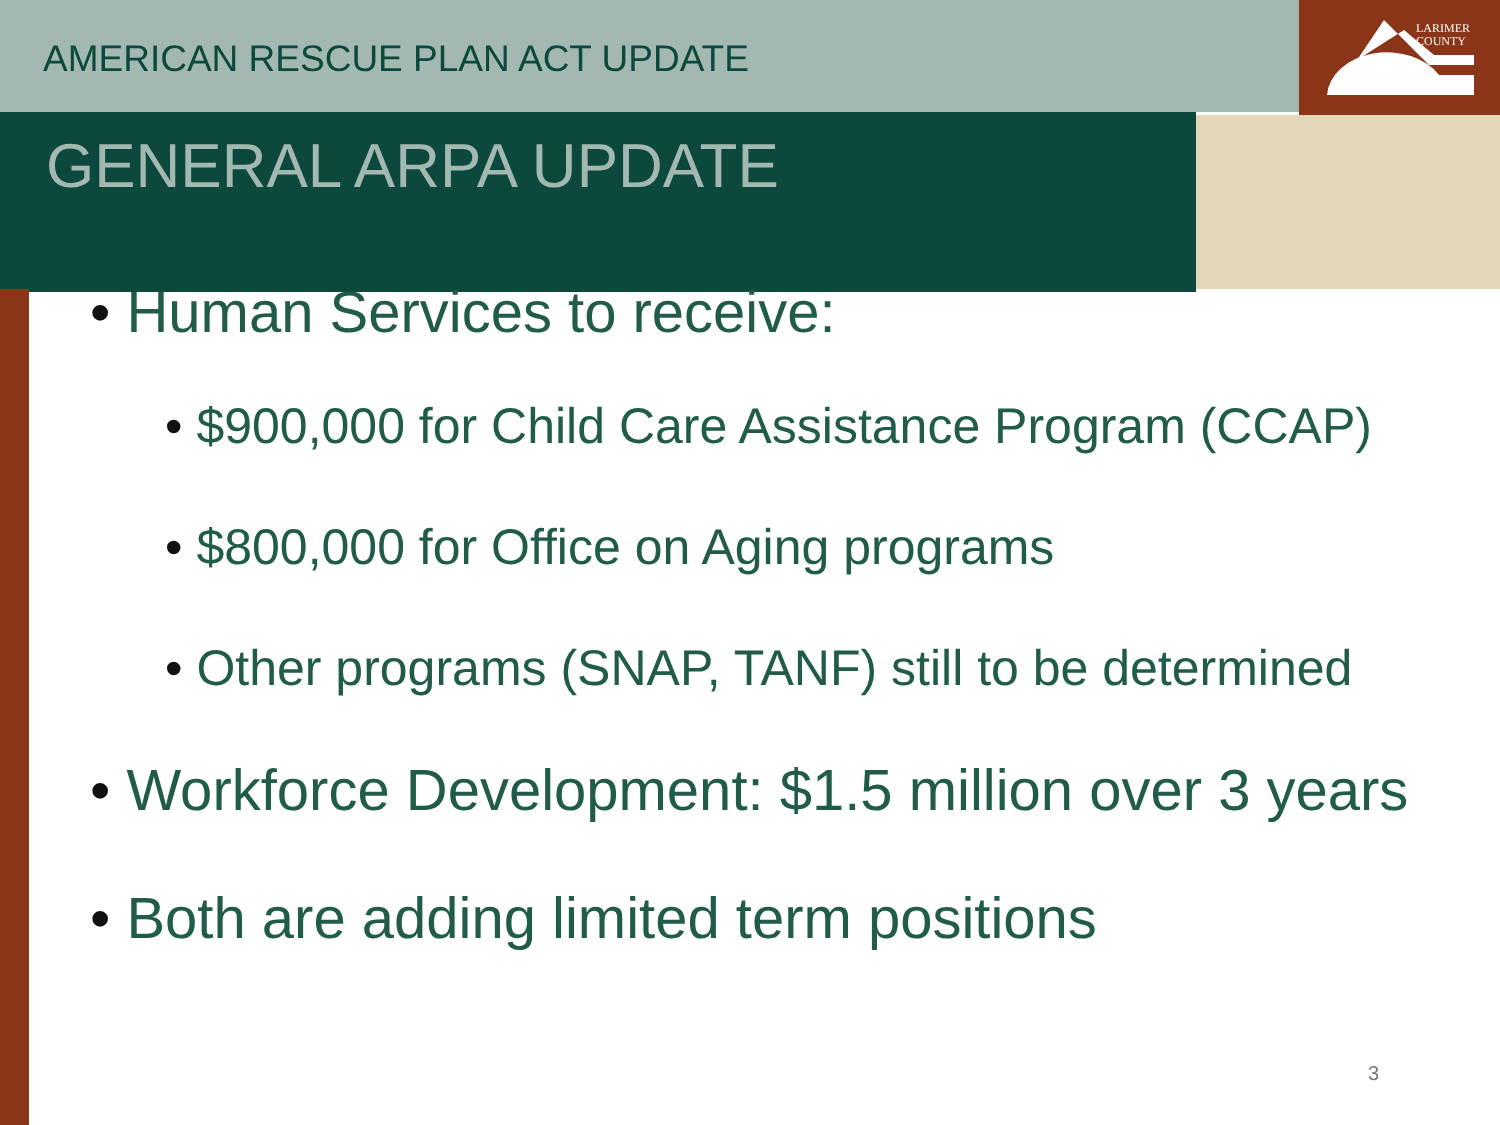LARIMER
COUNTY
AMERICAN RESCUE PLAN ACT UPDATE
GENERAL ARPA UPDATE
• Human Services to receive:
• $900,000 for Child Care Assistance Program (CCAP)
• $800,000 for Office on Aging programs
• Other programs (SNAP, TANF) still to be determined
• Workforce Development: $1.5 million over 3 years
• Both are adding limited term positions
3